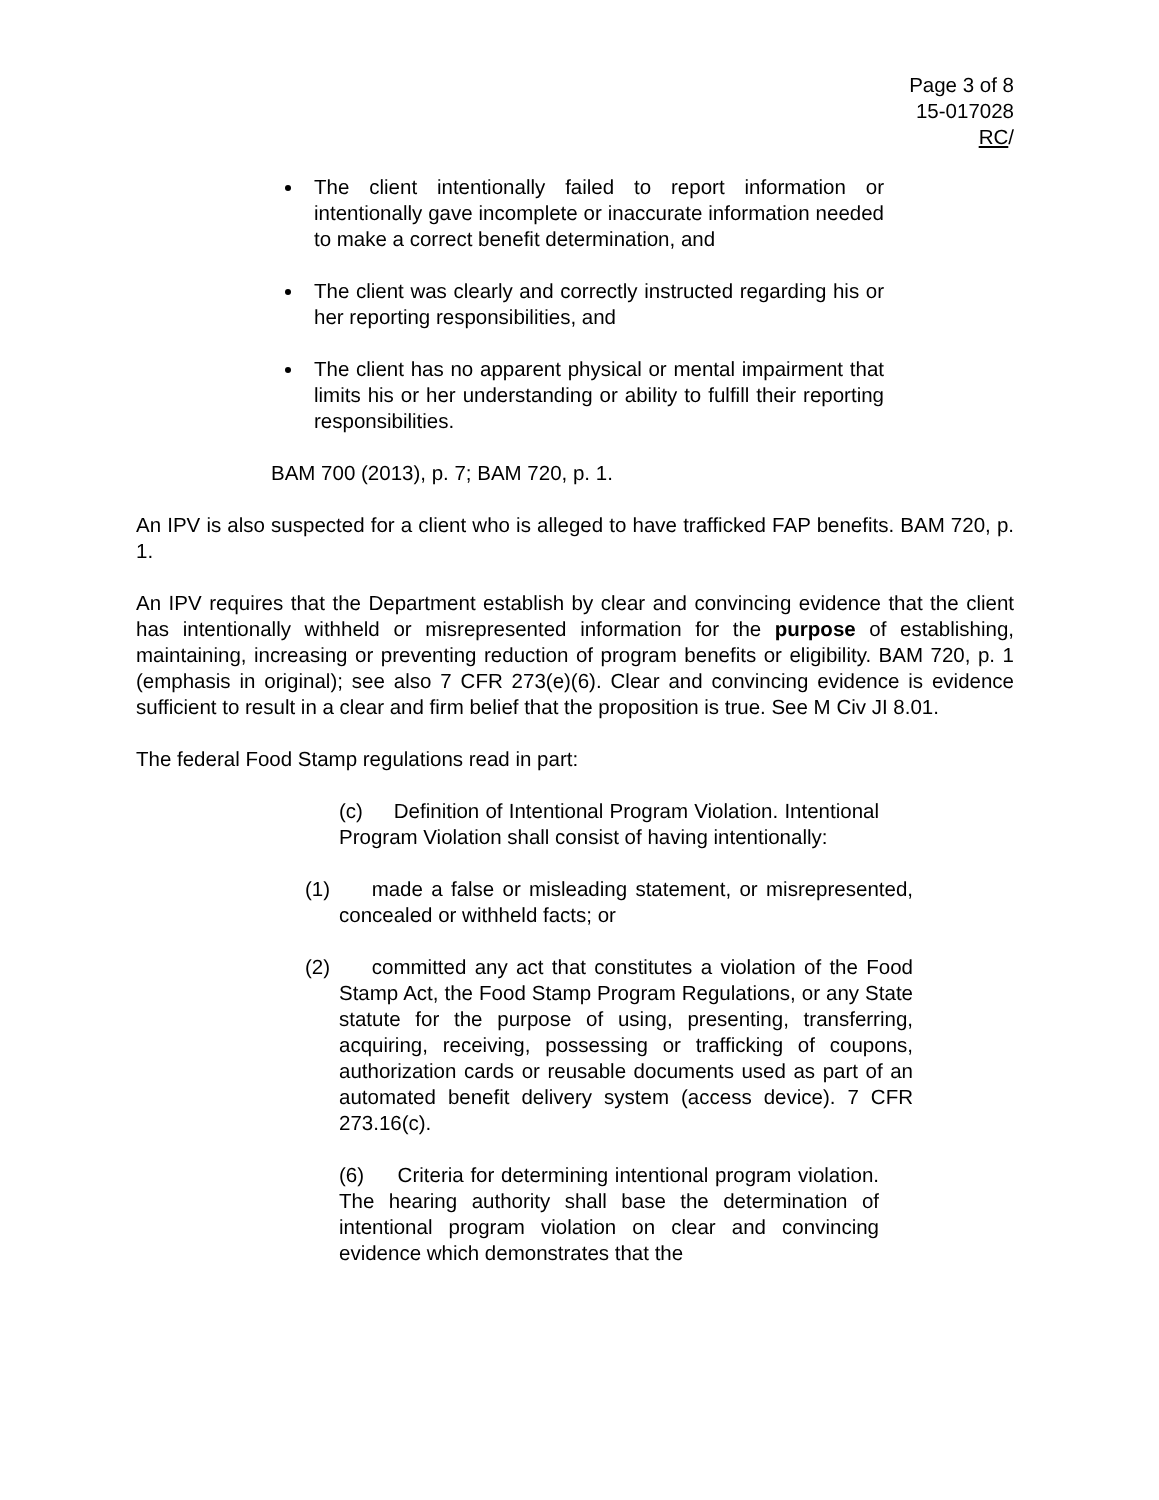Page 3 of 8
15-017028
RC/
The client intentionally failed to report information or intentionally gave incomplete or inaccurate information needed to make a correct benefit determination, and
The client was clearly and correctly instructed regarding his or her reporting responsibilities, and
The client has no apparent physical or mental impairment that limits his or her understanding or ability to fulfill their reporting responsibilities.
BAM 700 (2013), p. 7; BAM 720, p. 1.
An IPV is also suspected for a client who is alleged to have trafficked FAP benefits. BAM 720, p. 1.
An IPV requires that the Department establish by clear and convincing evidence that the client has intentionally withheld or misrepresented information for the purpose of establishing, maintaining, increasing or preventing reduction of program benefits or eligibility. BAM 720, p. 1 (emphasis in original); see also 7 CFR 273(e)(6). Clear and convincing evidence is evidence sufficient to result in a clear and firm belief that the proposition is true. See M Civ JI 8.01.
The federal Food Stamp regulations read in part:
(c) Definition of Intentional Program Violation. Intentional Program Violation shall consist of having intentionally:
(1) made a false or misleading statement, or misrepresented, concealed or withheld facts; or
(2) committed any act that constitutes a violation of the Food Stamp Act, the Food Stamp Program Regulations, or any State statute for the purpose of using, presenting, transferring, acquiring, receiving, possessing or trafficking of coupons, authorization cards or reusable documents used as part of an automated benefit delivery system (access device). 7 CFR 273.16(c).
(6) Criteria for determining intentional program violation. The hearing authority shall base the determination of intentional program violation on clear and convincing evidence which demonstrates that the